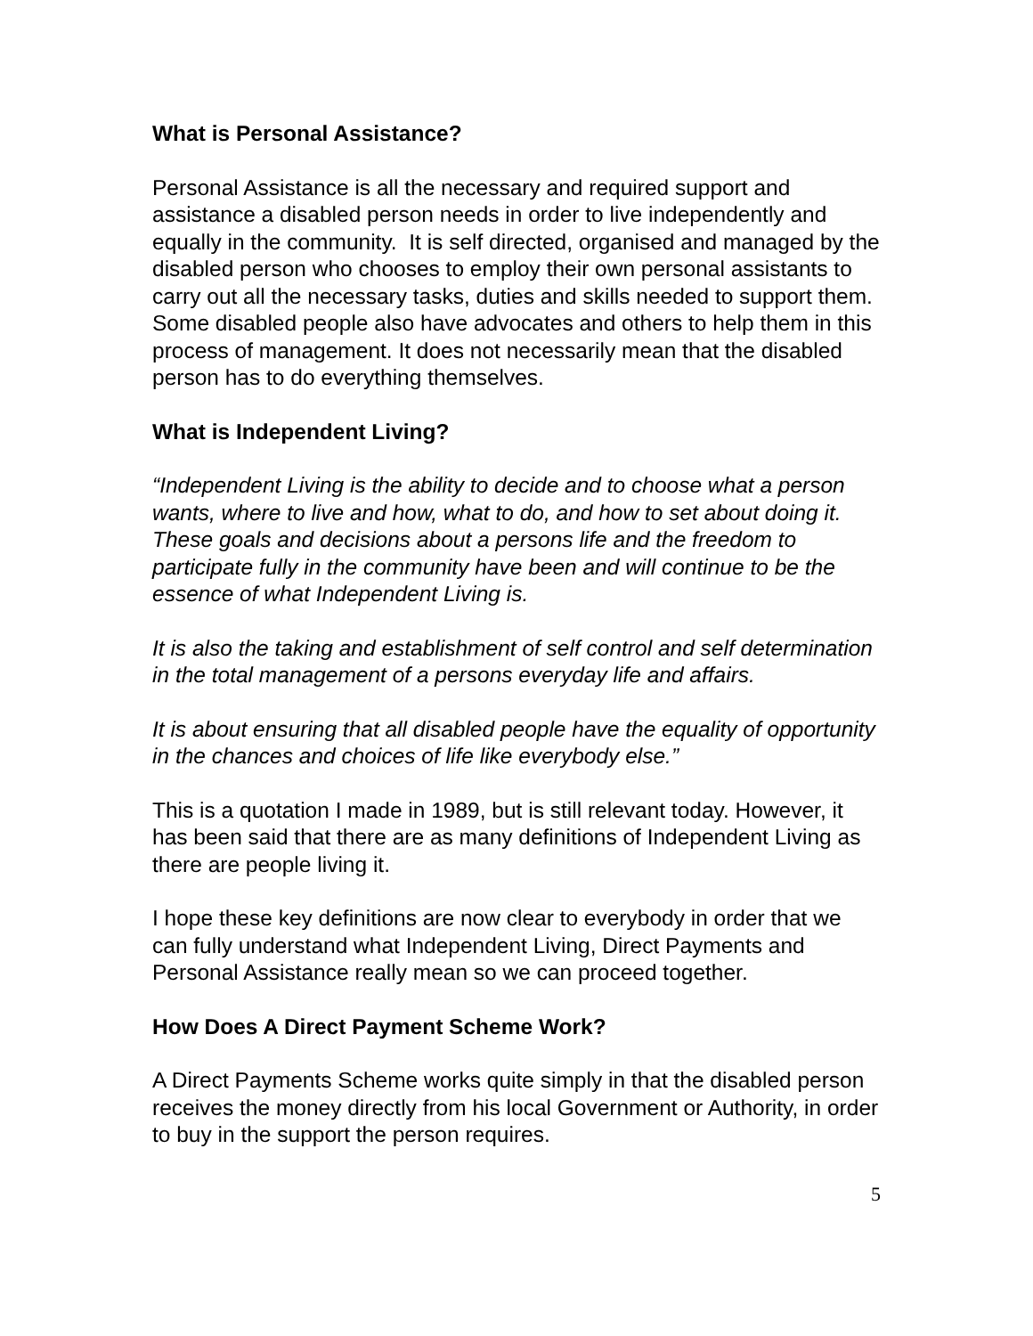What is Personal Assistance?
Personal Assistance is all the necessary and required support and assistance a disabled person needs in order to live independently and equally in the community. It is self directed, organised and managed by the disabled person who chooses to employ their own personal assistants to carry out all the necessary tasks, duties and skills needed to support them. Some disabled people also have advocates and others to help them in this process of management. It does not necessarily mean that the disabled person has to do everything themselves.
What is Independent Living?
“Independent Living is the ability to decide and to choose what a person wants, where to live and how, what to do, and how to set about doing it. These goals and decisions about a persons life and the freedom to participate fully in the community have been and will continue to be the essence of what Independent Living is.
It is also the taking and establishment of self control and self determination in the total management of a persons everyday life and affairs.
It is about ensuring that all disabled people have the equality of opportunity in the chances and choices of life like everybody else.”
This is a quotation I made in 1989, but is still relevant today. However, it has been said that there are as many definitions of Independent Living as there are people living it.
I hope these key definitions are now clear to everybody in order that we can fully understand what Independent Living, Direct Payments and Personal Assistance really mean so we can proceed together.
How Does A Direct Payment Scheme Work?
A Direct Payments Scheme works quite simply in that the disabled person receives the money directly from his local Government or Authority, in order to buy in the support the person requires.
5